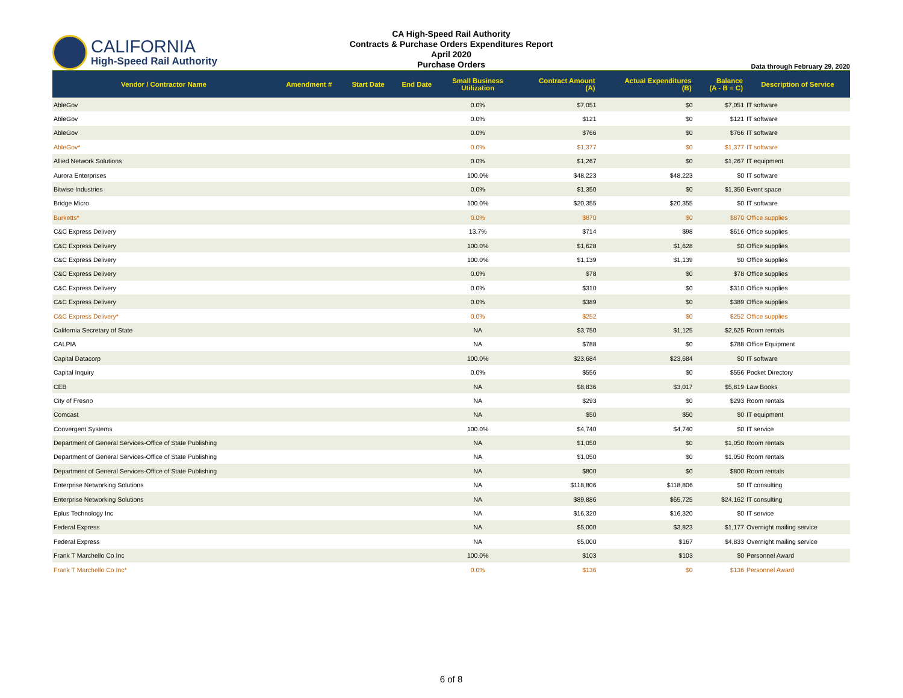CALIFORNIA
High-Speed Rail Authority
CA High-Speed Rail Authority
Contracts & Purchase Orders Expenditures Report
April 2020
Purchase Orders
Data through February 29, 2020
| Vendor / Contractor Name | Amendment # | Start Date | End Date | Small Business Utilization | Contract Amount (A) | Actual Expenditures (B) | Balance (A - B = C) | Description of Service |
| --- | --- | --- | --- | --- | --- | --- | --- | --- |
| AbleGov | | | | 0.0% | $7,051 | $0 | $7,051 | IT software |
| AbleGov | | | | 0.0% | $121 | $0 | $121 | IT software |
| AbleGov | | | | 0.0% | $766 | $0 | $766 | IT software |
| AbleGov* | | | | 0.0% | $1,377 | $0 | $1,377 | IT software |
| Allied Network Solutions | | | | 0.0% | $1,267 | $0 | $1,267 | IT equipment |
| Aurora Enterprises | | | | 100.0% | $48,223 | $48,223 | $0 | IT software |
| Bitwise Industries | | | | 0.0% | $1,350 | $0 | $1,350 | Event space |
| Bridge Micro | | | | 100.0% | $20,355 | $20,355 | $0 | IT software |
| Burketts* | | | | 0.0% | $870 | $0 | $870 | Office supplies |
| C&C Express Delivery | | | | 13.7% | $714 | $98 | $616 | Office supplies |
| C&C Express Delivery | | | | 100.0% | $1,628 | $1,628 | $0 | Office supplies |
| C&C Express Delivery | | | | 100.0% | $1,139 | $1,139 | $0 | Office supplies |
| C&C Express Delivery | | | | 0.0% | $78 | $0 | $78 | Office supplies |
| C&C Express Delivery | | | | 0.0% | $310 | $0 | $310 | Office supplies |
| C&C Express Delivery | | | | 0.0% | $389 | $0 | $389 | Office supplies |
| C&C Express Delivery* | | | | 0.0% | $252 | $0 | $252 | Office supplies |
| California Secretary of State | | | | NA | $3,750 | $1,125 | $2,625 | Room rentals |
| CALPIA | | | | NA | $788 | $0 | $788 | Office Equipment |
| Capital Datacorp | | | | 100.0% | $23,684 | $23,684 | $0 | IT software |
| Capital Inquiry | | | | 0.0% | $556 | $0 | $556 | Pocket Directory |
| CEB | | | | NA | $8,836 | $3,017 | $5,819 | Law Books |
| City of Fresno | | | | NA | $293 | $0 | $293 | Room rentals |
| Comcast | | | | NA | $50 | $50 | $0 | IT equipment |
| Convergent Systems | | | | 100.0% | $4,740 | $4,740 | $0 | IT service |
| Department of General Services-Office of State Publishing | | | | NA | $1,050 | $0 | $1,050 | Room rentals |
| Department of General Services-Office of State Publishing | | | | NA | $1,050 | $0 | $1,050 | Room rentals |
| Department of General Services-Office of State Publishing | | | | NA | $800 | $0 | $800 | Room rentals |
| Enterprise Networking Solutions | | | | NA | $118,806 | $118,806 | $0 | IT consulting |
| Enterprise Networking Solutions | | | | NA | $89,886 | $65,725 | $24,162 | IT consulting |
| Eplus Technology Inc | | | | NA | $16,320 | $16,320 | $0 | IT service |
| Federal Express | | | | NA | $5,000 | $3,823 | $1,177 | Overnight mailing service |
| Federal Express | | | | NA | $5,000 | $167 | $4,833 | Overnight mailing service |
| Frank T Marchello Co Inc | | | | 100.0% | $103 | $103 | $0 | Personnel Award |
| Frank T Marchello Co Inc* | | | | 0.0% | $136 | $0 | $136 | Personnel Award |
6 of 8